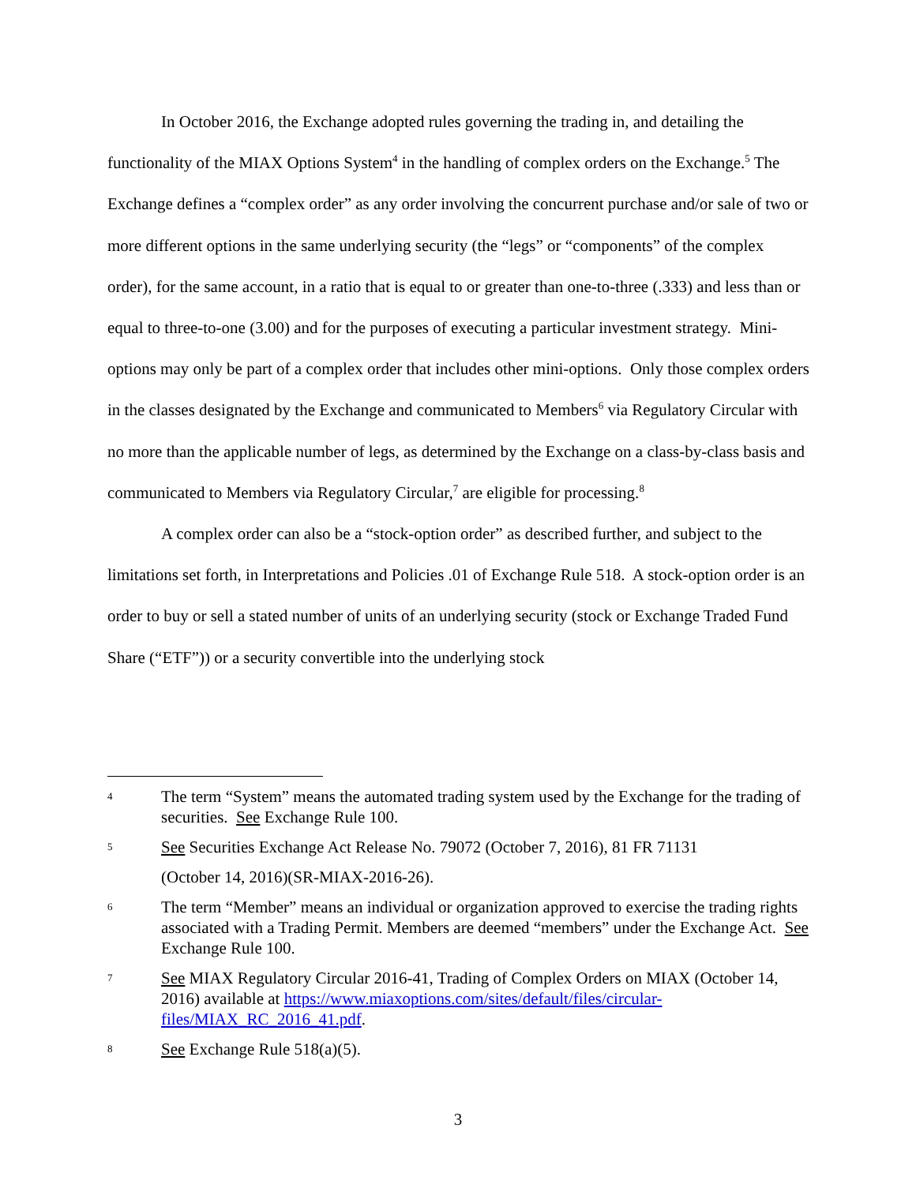In October 2016, the Exchange adopted rules governing the trading in, and detailing the functionality of the MIAX Options System<sup>4</sup> in the handling of complex orders on the Exchange.<sup>5</sup> The Exchange defines a “complex order” as any order involving the concurrent purchase and/or sale of two or more different options in the same underlying security (the “legs” or “components” of the complex order), for the same account, in a ratio that is equal to or greater than one-to-three (.333) and less than or equal to three-to-one (3.00) and for the purposes of executing a particular investment strategy. Mini-options may only be part of a complex order that includes other mini-options. Only those complex orders in the classes designated by the Exchange and communicated to Members<sup>6</sup> via Regulatory Circular with no more than the applicable number of legs, as determined by the Exchange on a class-by-class basis and communicated to Members via Regulatory Circular,<sup>7</sup> are eligible for processing.<sup>8</sup>
A complex order can also be a “stock-option order” as described further, and subject to the limitations set forth, in Interpretations and Policies .01 of Exchange Rule 518. A stock-option order is an order to buy or sell a stated number of units of an underlying security (stock or Exchange Traded Fund Share (“ETF”)) or a security convertible into the underlying stock
4
The term “System” means the automated trading system used by the Exchange for the trading of securities. See Exchange Rule 100.
5
See Securities Exchange Act Release No. 79072 (October 7, 2016), 81 FR 71131
(October 14, 2016)(SR-MIAX-2016-26).
6
The term “Member” means an individual or organization approved to exercise the trading rights associated with a Trading Permit. Members are deemed “members” under the Exchange Act. See Exchange Rule 100.
7
See MIAX Regulatory Circular 2016-41, Trading of Complex Orders on MIAX (October 14, 2016) available at https://www.miaxoptions.com/sites/default/files/circular-files/MIAX_RC_2016_41.pdf.
8
See Exchange Rule 518(a)(5).
3